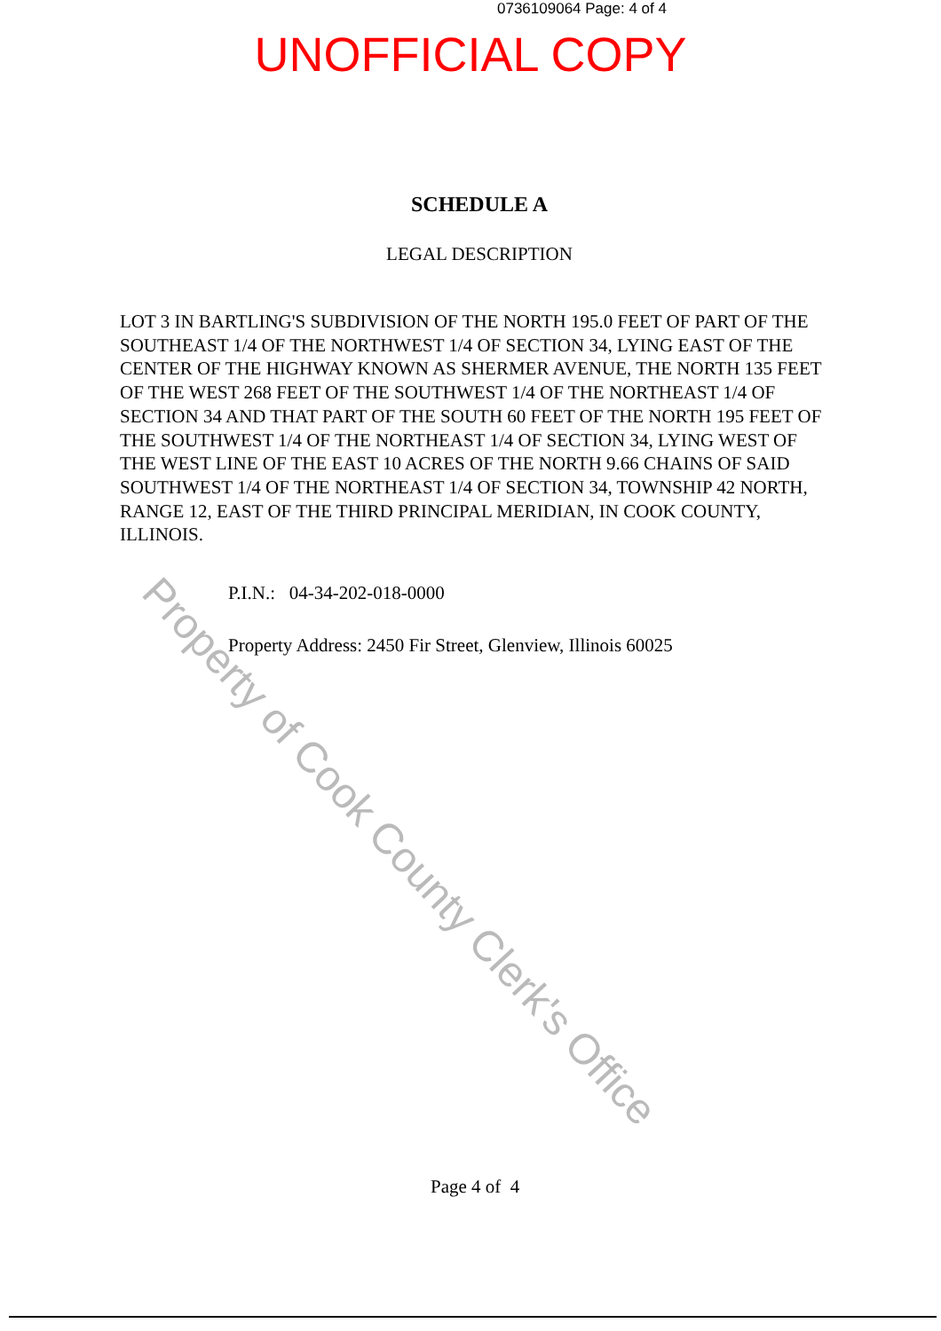0736109064 Page: 4 of 4
UNOFFICIAL COPY
SCHEDULE A
LEGAL DESCRIPTION
LOT 3 IN BARTLING'S SUBDIVISION OF THE NORTH 195.0 FEET OF PART OF THE SOUTHEAST 1/4 OF THE NORTHWEST 1/4 OF SECTION 34, LYING EAST OF THE CENTER OF THE HIGHWAY KNOWN AS SHERMER AVENUE, THE NORTH 135 FEET OF THE WEST 268 FEET OF THE SOUTHWEST 1/4 OF THE NORTHEAST 1/4 OF SECTION 34 AND THAT PART OF THE SOUTH 60 FEET OF THE NORTH 195 FEET OF THE SOUTHWEST 1/4 OF THE NORTHEAST 1/4 OF SECTION 34, LYING WEST OF THE WEST LINE OF THE EAST 10 ACRES OF THE NORTH 9.66 CHAINS OF SAID SOUTHWEST 1/4 OF THE NORTHEAST 1/4 OF SECTION 34, TOWNSHIP 42 NORTH, RANGE 12, EAST OF THE THIRD PRINCIPAL MERIDIAN, IN COOK COUNTY, ILLINOIS.
P.I.N.: 04-34-202-018-0000
Property Address: 2450 Fir Street, Glenview, Illinois 60025
Page 4 of 4
Property of Cook County Clerk's Office